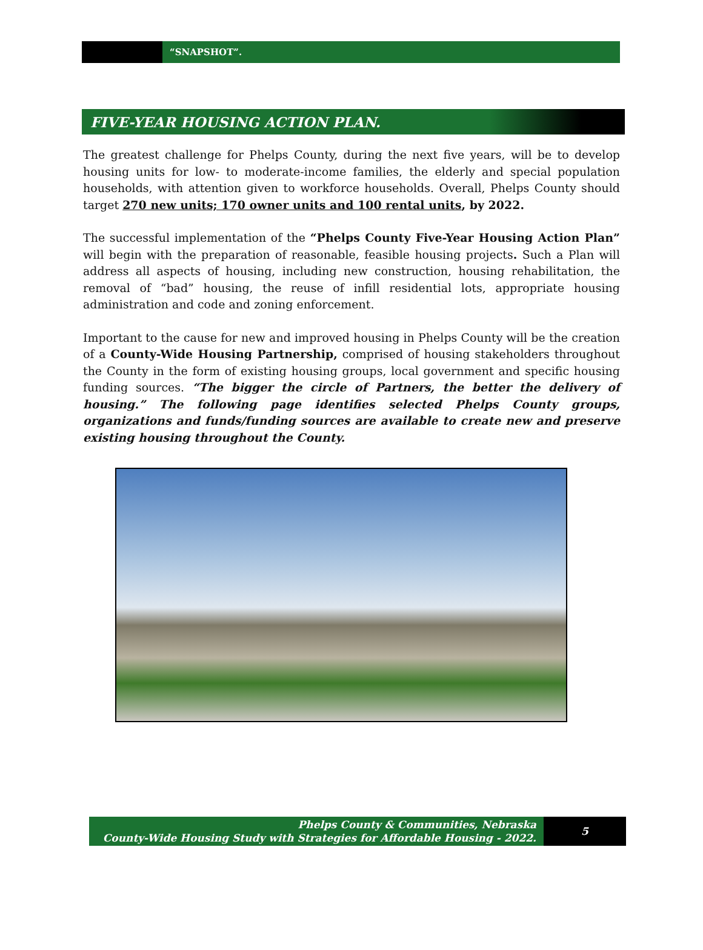“SNAPSHOT”.
FIVE-YEAR HOUSING ACTION PLAN.
The greatest challenge for Phelps County, during the next five years, will be to develop housing units for low- to moderate-income families, the elderly and special population households, with attention given to workforce households. Overall, Phelps County should target 270 new units; 170 owner units and 100 rental units, by 2022.
The successful implementation of the “Phelps County Five-Year Housing Action Plan” will begin with the preparation of reasonable, feasible housing projects. Such a Plan will address all aspects of housing, including new construction, housing rehabilitation, the removal of “bad” housing, the reuse of infill residential lots, appropriate housing administration and code and zoning enforcement.
Important to the cause for new and improved housing in Phelps County will be the creation of a County-Wide Housing Partnership, comprised of housing stakeholders throughout the County in the form of existing housing groups, local government and specific housing funding sources. “The bigger the circle of Partners, the better the delivery of housing.” The following page identifies selected Phelps County groups, organizations and funds/funding sources are available to create new and preserve existing housing throughout the County.
Phelps County & Communities, Nebraska
County-Wide Housing Study with Strategies for Affordable Housing - 2022.
5